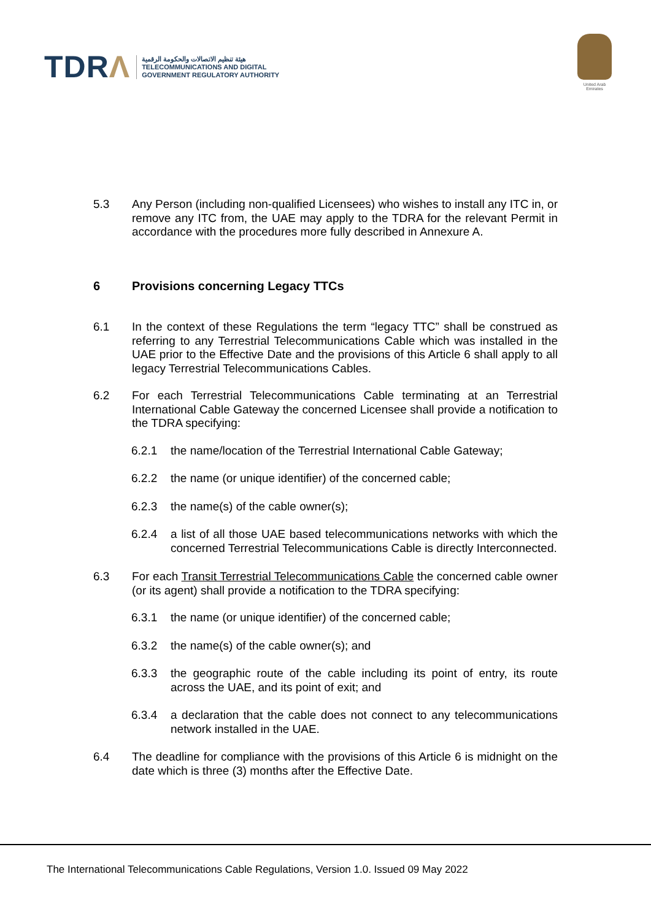TDRΛ
هيئة تنظيم الاتصالات والحكومة الرقمية
TELECOMMUNICATIONS AND DIGITAL
GOVERNMENT REGULATORY AUTHORITY
United Arab Emirates
5.3 Any Person (including non-qualified Licensees) who wishes to install any ITC in, or remove any ITC from, the UAE may apply to the TDRA for the relevant Permit in accordance with the procedures more fully described in Annexure A.
6 Provisions concerning Legacy TTCs
6.1 In the context of these Regulations the term “legacy TTC” shall be construed as referring to any Terrestrial Telecommunications Cable which was installed in the UAE prior to the Effective Date and the provisions of this Article 6 shall apply to all legacy Terrestrial Telecommunications Cables.
6.2 For each Terrestrial Telecommunications Cable terminating at an Terrestrial International Cable Gateway the concerned Licensee shall provide a notification to the TDRA specifying:
6.2.1 the name/location of the Terrestrial International Cable Gateway;
6.2.2 the name (or unique identifier) of the concerned cable;
6.2.3 the name(s) of the cable owner(s);
6.2.4 a list of all those UAE based telecommunications networks with which the concerned Terrestrial Telecommunications Cable is directly Interconnected.
6.3 For each Transit Terrestrial Telecommunications Cable the concerned cable owner (or its agent) shall provide a notification to the TDRA specifying:
6.3.1 the name (or unique identifier) of the concerned cable;
6.3.2 the name(s) of the cable owner(s); and
6.3.3 the geographic route of the cable including its point of entry, its route across the UAE, and its point of exit; and
6.3.4 a declaration that the cable does not connect to any telecommunications network installed in the UAE.
6.4 The deadline for compliance with the provisions of this Article 6 is midnight on the date which is three (3) months after the Effective Date.
The International Telecommunications Cable Regulations, Version 1.0. Issued 09 May 2022